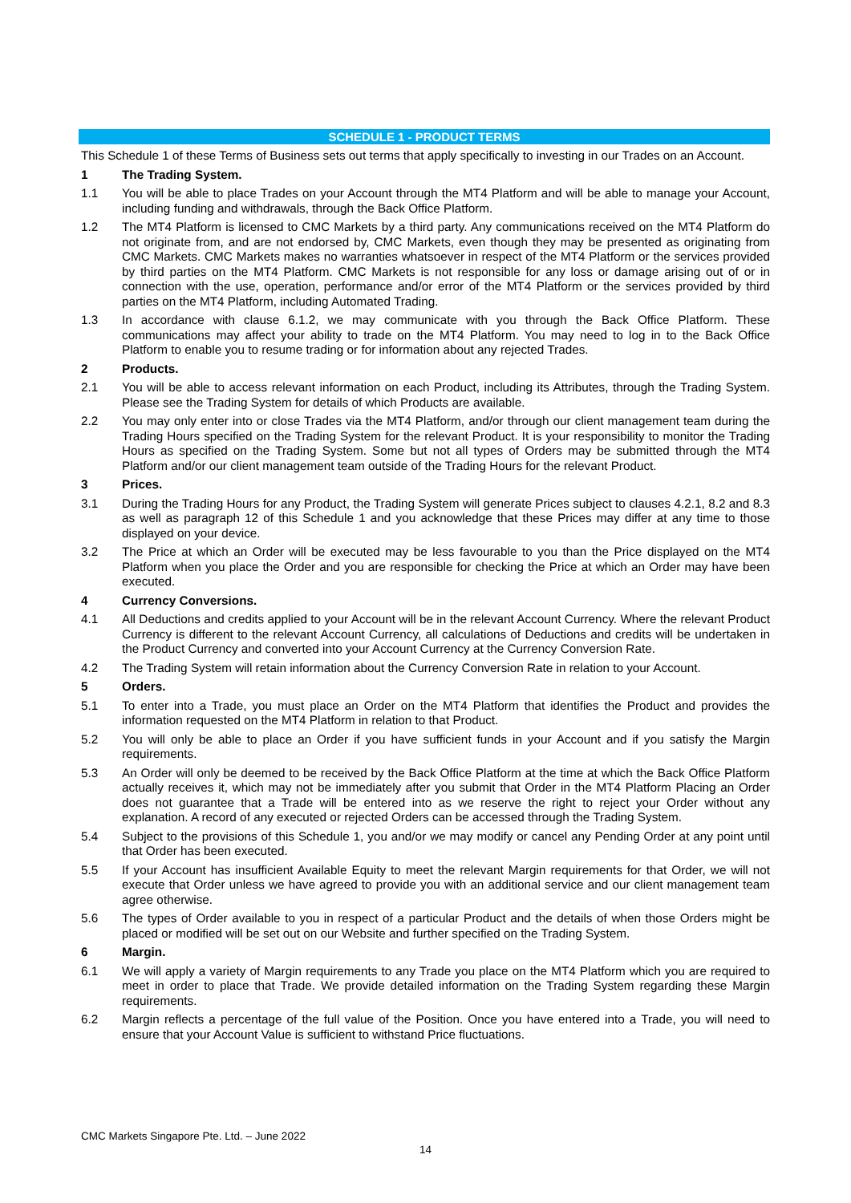SCHEDULE 1 - PRODUCT TERMS
This Schedule 1 of these Terms of Business sets out terms that apply specifically to investing in our Trades on an Account.
1 The Trading System.
1.1 You will be able to place Trades on your Account through the MT4 Platform and will be able to manage your Account, including funding and withdrawals, through the Back Office Platform.
1.2 The MT4 Platform is licensed to CMC Markets by a third party. Any communications received on the MT4 Platform do not originate from, and are not endorsed by, CMC Markets, even though they may be presented as originating from CMC Markets. CMC Markets makes no warranties whatsoever in respect of the MT4 Platform or the services provided by third parties on the MT4 Platform. CMC Markets is not responsible for any loss or damage arising out of or in connection with the use, operation, performance and/or error of the MT4 Platform or the services provided by third parties on the MT4 Platform, including Automated Trading.
1.3 In accordance with clause 6.1.2, we may communicate with you through the Back Office Platform. These communications may affect your ability to trade on the MT4 Platform. You may need to log in to the Back Office Platform to enable you to resume trading or for information about any rejected Trades.
2 Products.
2.1 You will be able to access relevant information on each Product, including its Attributes, through the Trading System. Please see the Trading System for details of which Products are available.
2.2 You may only enter into or close Trades via the MT4 Platform, and/or through our client management team during the Trading Hours specified on the Trading System for the relevant Product. It is your responsibility to monitor the Trading Hours as specified on the Trading System. Some but not all types of Orders may be submitted through the MT4 Platform and/or our client management team outside of the Trading Hours for the relevant Product.
3 Prices.
3.1 During the Trading Hours for any Product, the Trading System will generate Prices subject to clauses 4.2.1, 8.2 and 8.3 as well as paragraph 12 of this Schedule 1 and you acknowledge that these Prices may differ at any time to those displayed on your device.
3.2 The Price at which an Order will be executed may be less favourable to you than the Price displayed on the MT4 Platform when you place the Order and you are responsible for checking the Price at which an Order may have been executed.
4 Currency Conversions.
4.1 All Deductions and credits applied to your Account will be in the relevant Account Currency. Where the relevant Product Currency is different to the relevant Account Currency, all calculations of Deductions and credits will be undertaken in the Product Currency and converted into your Account Currency at the Currency Conversion Rate.
4.2 The Trading System will retain information about the Currency Conversion Rate in relation to your Account.
5 Orders.
5.1 To enter into a Trade, you must place an Order on the MT4 Platform that identifies the Product and provides the information requested on the MT4 Platform in relation to that Product.
5.2 You will only be able to place an Order if you have sufficient funds in your Account and if you satisfy the Margin requirements.
5.3 An Order will only be deemed to be received by the Back Office Platform at the time at which the Back Office Platform actually receives it, which may not be immediately after you submit that Order in the MT4 Platform Placing an Order does not guarantee that a Trade will be entered into as we reserve the right to reject your Order without any explanation. A record of any executed or rejected Orders can be accessed through the Trading System.
5.4 Subject to the provisions of this Schedule 1, you and/or we may modify or cancel any Pending Order at any point until that Order has been executed.
5.5 If your Account has insufficient Available Equity to meet the relevant Margin requirements for that Order, we will not execute that Order unless we have agreed to provide you with an additional service and our client management team agree otherwise.
5.6 The types of Order available to you in respect of a particular Product and the details of when those Orders might be placed or modified will be set out on our Website and further specified on the Trading System.
6 Margin.
6.1 We will apply a variety of Margin requirements to any Trade you place on the MT4 Platform which you are required to meet in order to place that Trade. We provide detailed information on the Trading System regarding these Margin requirements.
6.2 Margin reflects a percentage of the full value of the Position. Once you have entered into a Trade, you will need to ensure that your Account Value is sufficient to withstand Price fluctuations.
CMC Markets Singapore Pte. Ltd. – June 2022
14